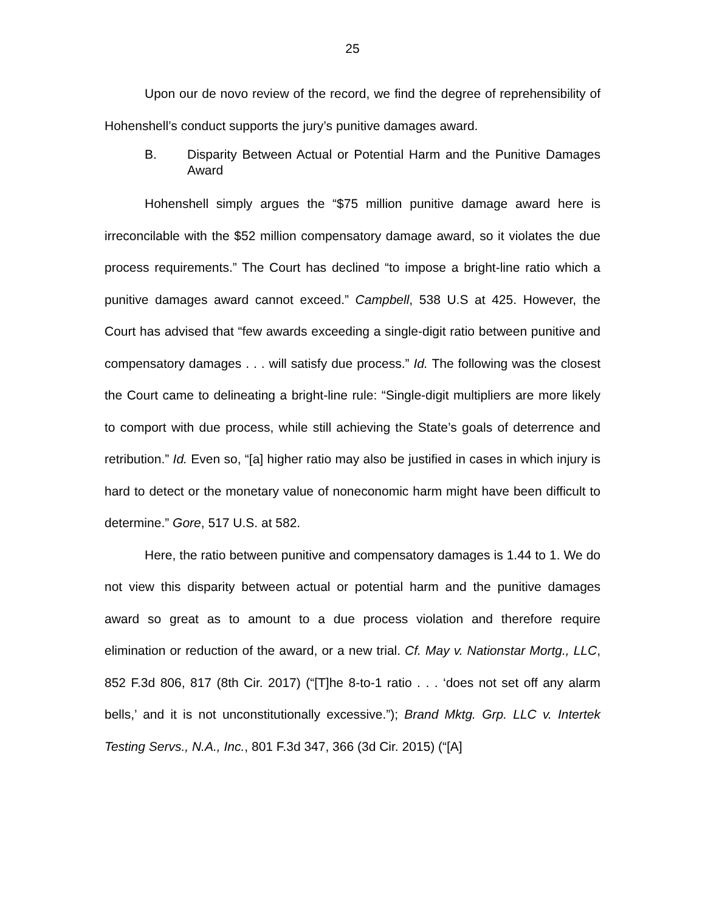25
Upon our de novo review of the record, we find the degree of reprehensibility of Hohenshell’s conduct supports the jury’s punitive damages award.
B. Disparity Between Actual or Potential Harm and the Punitive Damages Award
Hohenshell simply argues the “$75 million punitive damage award here is irreconcilable with the $52 million compensatory damage award, so it violates the due process requirements.” The Court has declined “to impose a bright-line ratio which a punitive damages award cannot exceed.” Campbell, 538 U.S at 425. However, the Court has advised that “few awards exceeding a single-digit ratio between punitive and compensatory damages . . . will satisfy due process.” Id. The following was the closest the Court came to delineating a bright-line rule: “Single-digit multipliers are more likely to comport with due process, while still achieving the State’s goals of deterrence and retribution.” Id. Even so, “[a] higher ratio may also be justified in cases in which injury is hard to detect or the monetary value of noneconomic harm might have been difficult to determine.” Gore, 517 U.S. at 582.
Here, the ratio between punitive and compensatory damages is 1.44 to 1. We do not view this disparity between actual or potential harm and the punitive damages award so great as to amount to a due process violation and therefore require elimination or reduction of the award, or a new trial. Cf. May v. Nationstar Mortg., LLC, 852 F.3d 806, 817 (8th Cir. 2017) (“[T]he 8-to-1 ratio . . . ‘does not set off any alarm bells,’ and it is not unconstitutionally excessive.”); Brand Mktg. Grp. LLC v. Intertek Testing Servs., N.A., Inc., 801 F.3d 347, 366 (3d Cir. 2015) (“[A]